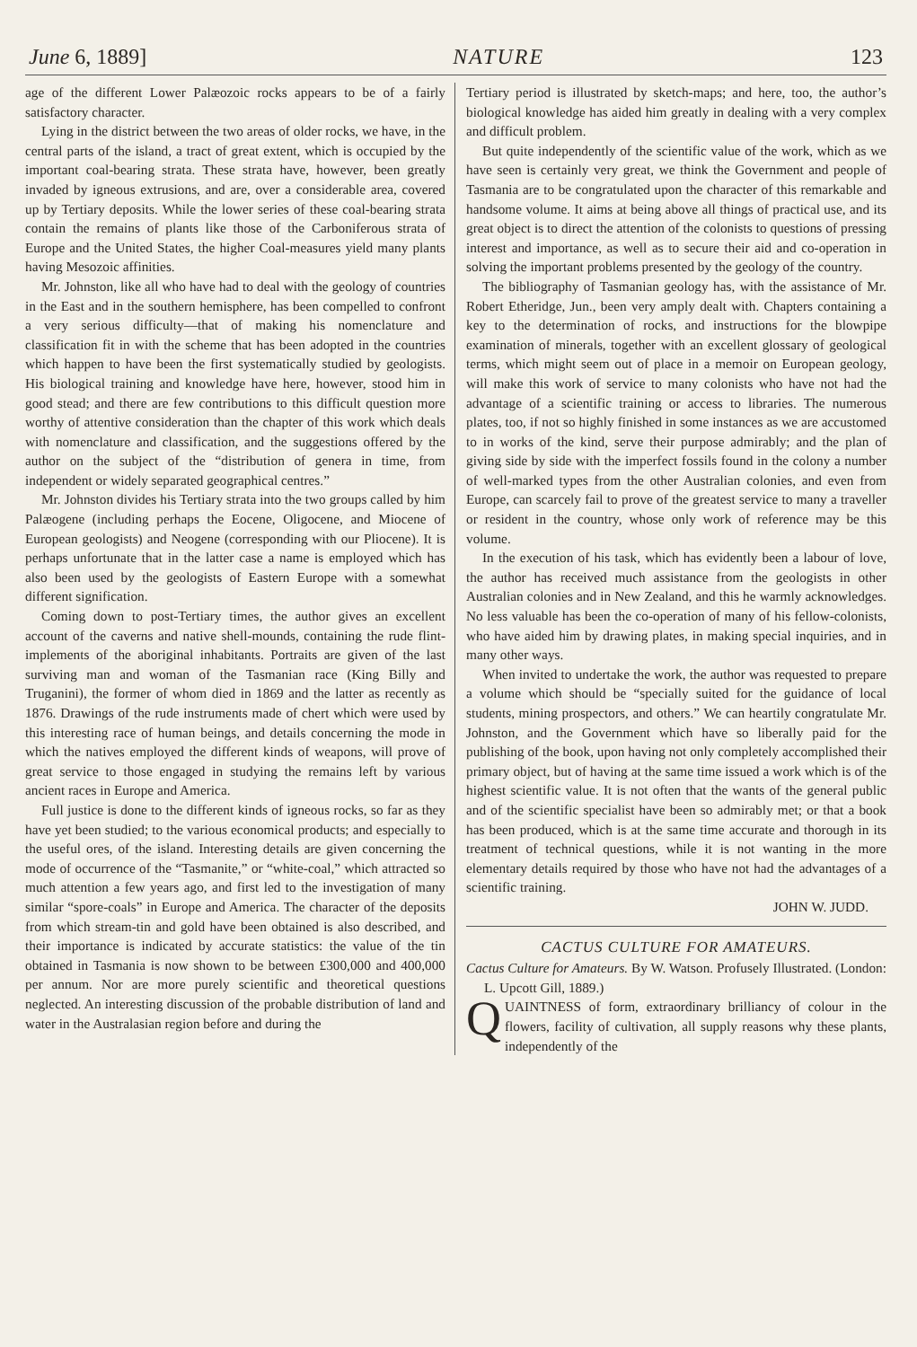June 6, 1889] NATURE 123
age of the different Lower Palæozoic rocks appears to be of a fairly satisfactory character.
Lying in the district between the two areas of older rocks, we have, in the central parts of the island, a tract of great extent, which is occupied by the important coal-bearing strata. These strata have, however, been greatly invaded by igneous extrusions, and are, over a considerable area, covered up by Tertiary deposits. While the lower series of these coal-bearing strata contain the remains of plants like those of the Carboniferous strata of Europe and the United States, the higher Coal-measures yield many plants having Mesozoic affinities.
Mr. Johnston, like all who have had to deal with the geology of countries in the East and in the southern hemisphere, has been compelled to confront a very serious difficulty—that of making his nomenclature and classification fit in with the scheme that has been adopted in the countries which happen to have been the first systematically studied by geologists. His biological training and knowledge have here, however, stood him in good stead; and there are few contributions to this difficult question more worthy of attentive consideration than the chapter of this work which deals with nomenclature and classification, and the suggestions offered by the author on the subject of the “distribution of genera in time, from independent or widely separated geographical centres.”
Mr. Johnston divides his Tertiary strata into the two groups called by him Palæogene (including perhaps the Eocene, Oligocene, and Miocene of European geologists) and Neogene (corresponding with our Pliocene). It is perhaps unfortunate that in the latter case a name is employed which has also been used by the geologists of Eastern Europe with a somewhat different signification.
Coming down to post-Tertiary times, the author gives an excellent account of the caverns and native shell-mounds, containing the rude flint-implements of the aboriginal inhabitants. Portraits are given of the last surviving man and woman of the Tasmanian race (King Billy and Truganini), the former of whom died in 1869 and the latter as recently as 1876. Drawings of the rude instruments made of chert which were used by this interesting race of human beings, and details concerning the mode in which the natives employed the different kinds of weapons, will prove of great service to those engaged in studying the remains left by various ancient races in Europe and America.
Full justice is done to the different kinds of igneous rocks, so far as they have yet been studied; to the various economical products; and especially to the useful ores, of the island. Interesting details are given concerning the mode of occurrence of the “Tasmanite,” or “white-coal,” which attracted so much attention a few years ago, and first led to the investigation of many similar “spore-coals” in Europe and America. The character of the deposits from which stream-tin and gold have been obtained is also described, and their importance is indicated by accurate statistics: the value of the tin obtained in Tasmania is now shown to be between £300,000 and 400,000 per annum. Nor are more purely scientific and theoretical questions neglected. An interesting discussion of the probable distribution of land and water in the Australasian region before and during the
Tertiary period is illustrated by sketch-maps; and here, too, the author’s biological knowledge has aided him greatly in dealing with a very complex and difficult problem.
But quite independently of the scientific value of the work, which as we have seen is certainly very great, we think the Government and people of Tasmania are to be congratulated upon the character of this remarkable and handsome volume. It aims at being above all things of practical use, and its great object is to direct the attention of the colonists to questions of pressing interest and importance, as well as to secure their aid and co-operation in solving the important problems presented by the geology of the country.
The bibliography of Tasmanian geology has, with the assistance of Mr. Robert Etheridge, Jun., been very amply dealt with. Chapters containing a key to the determination of rocks, and instructions for the blowpipe examination of minerals, together with an excellent glossary of geological terms, which might seem out of place in a memoir on European geology, will make this work of service to many colonists who have not had the advantage of a scientific training or access to libraries. The numerous plates, too, if not so highly finished in some instances as we are accustomed to in works of the kind, serve their purpose admirably; and the plan of giving side by side with the imperfect fossils found in the colony a number of well-marked types from the other Australian colonies, and even from Europe, can scarcely fail to prove of the greatest service to many a traveller or resident in the country, whose only work of reference may be this volume.
In the execution of his task, which has evidently been a labour of love, the author has received much assistance from the geologists in other Australian colonies and in New Zealand, and this he warmly acknowledges. No less valuable has been the co-operation of many of his fellow-colonists, who have aided him by drawing plates, in making special inquiries, and in many other ways.
When invited to undertake the work, the author was requested to prepare a volume which should be “specially suited for the guidance of local students, mining prospectors, and others.” We can heartily congratulate Mr. Johnston, and the Government which have so liberally paid for the publishing of the book, upon having not only completely accomplished their primary object, but of having at the same time issued a work which is of the highest scientific value. It is not often that the wants of the general public and of the scientific specialist have been so admirably met; or that a book has been produced, which is at the same time accurate and thorough in its treatment of technical questions, while it is not wanting in the more elementary details required by those who have not had the advantages of a scientific training.
JOHN W. JUDD.
CACTUS CULTURE FOR AMATEURS.
Cactus Culture for Amateurs. By W. Watson. Profusely Illustrated. (London: L. Upcott Gill, 1889.)
QUAINTNESS of form, extraordinary brilliancy of colour in the flowers, facility of cultivation, all supply reasons why these plants, independently of the